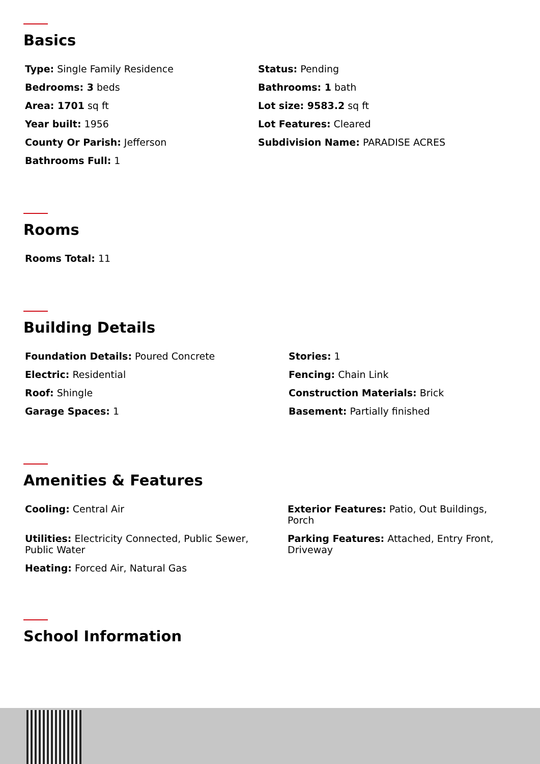Basics
Type: Single Family Residence
Status: Pending
Bedrooms: 3 beds
Bathrooms: 1 bath
Area: 1701 sq ft
Lot size: 9583.2 sq ft
Year built: 1956
Lot Features: Cleared
County Or Parish: Jefferson
Subdivision Name: PARADISE ACRES
Bathrooms Full: 1
Rooms
Rooms Total: 11
Building Details
Foundation Details: Poured Concrete
Stories: 1
Electric: Residential
Fencing: Chain Link
Roof: Shingle
Construction Materials: Brick
Garage Spaces: 1
Basement: Partially finished
Amenities & Features
Cooling: Central Air
Exterior Features: Patio, Out Buildings, Porch
Utilities: Electricity Connected, Public Sewer, Public Water
Parking Features: Attached, Entry Front, Driveway
Heating: Forced Air, Natural Gas
School Information